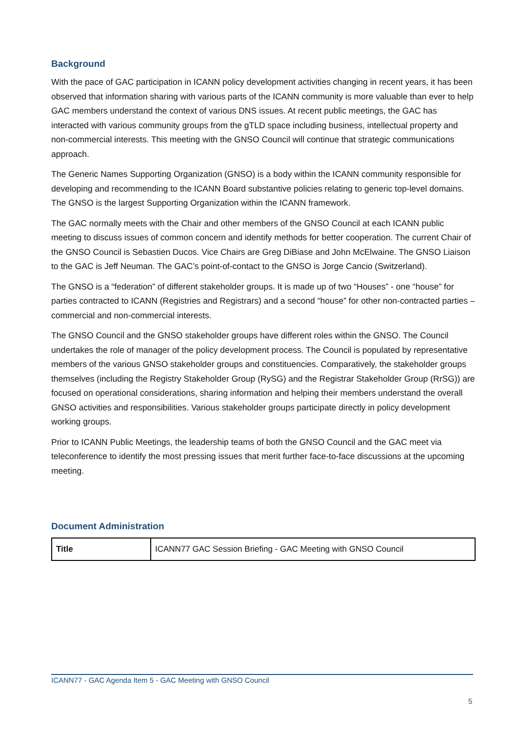Background
With the pace of GAC participation in ICANN policy development activities changing in recent years, it has been observed that information sharing with various parts of the ICANN community is more valuable than ever to help GAC members understand the context of various DNS issues. At recent public meetings, the GAC has interacted with various community groups from the gTLD space including business, intellectual property and non-commercial interests. This meeting with the GNSO Council will continue that strategic communications approach.
The Generic Names Supporting Organization (GNSO) is a body within the ICANN community responsible for developing and recommending to the ICANN Board substantive policies relating to generic top-level domains. The GNSO is the largest Supporting Organization within the ICANN framework.
The GAC normally meets with the Chair and other members of the GNSO Council at each ICANN public meeting to discuss issues of common concern and identify methods for better cooperation. The current Chair of the GNSO Council is Sebastien Ducos. Vice Chairs are Greg DiBiase and John McElwaine. The GNSO Liaison to the GAC is Jeff Neuman. The GAC’s point-of-contact to the GNSO is Jorge Cancio (Switzerland).
The GNSO is a “federation” of different stakeholder groups. It is made up of two “Houses” - one “house” for parties contracted to ICANN (Registries and Registrars) and a second “house” for other non-contracted parties – commercial and non-commercial interests.
The GNSO Council and the GNSO stakeholder groups have different roles within the GNSO. The Council undertakes the role of manager of the policy development process. The Council is populated by representative members of the various GNSO stakeholder groups and constituencies. Comparatively, the stakeholder groups themselves (including the Registry Stakeholder Group (RySG) and the Registrar Stakeholder Group (RrSG)) are focused on operational considerations, sharing information and helping their members understand the overall GNSO activities and responsibilities. Various stakeholder groups participate directly in policy development working groups.
Prior to ICANN Public Meetings, the leadership teams of both the GNSO Council and the GAC meet via teleconference to identify the most pressing issues that merit further face-to-face discussions at the upcoming meeting.
Document Administration
| Title | ICANN77 GAC Session Briefing - GAC Meeting with GNSO Council |
ICANN77 - GAC Agenda Item 5 - GAC Meeting with GNSO Council
5